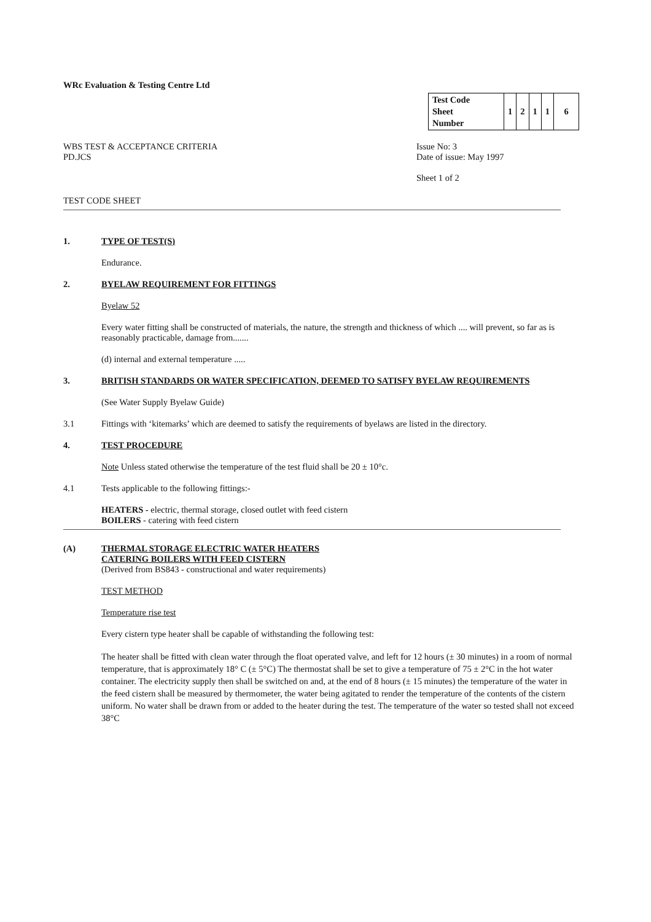WRc Evaluation & Testing Centre Ltd
| Test Code Sheet Number | 1 | 2 | 1 | 1 | 6 |
WBS TEST & ACCEPTANCE CRITERIA
PD.JCS
Issue No: 3
Date of issue: May 1997
Sheet 1 of 2
TEST CODE SHEET
1. TYPE OF TEST(S)
Endurance.
2. BYELAW REQUIREMENT FOR FITTINGS
Byelaw 52
Every water fitting shall be constructed of materials, the nature, the strength and thickness of which .... will prevent, so far as is reasonably practicable, damage from.......
(d) internal and external temperature .....
3. BRITISH STANDARDS OR WATER SPECIFICATION, DEEMED TO SATISFY BYELAW REQUIREMENTS
(See Water Supply Byelaw Guide)
3.1 Fittings with ‘kitemarks’ which are deemed to satisfy the requirements of byelaws are listed in the directory.
4. TEST PROCEDURE
Note Unless stated otherwise the temperature of the test fluid shall be 20 ± 10°c.
4.1 Tests applicable to the following fittings:-
HEATERS - electric, thermal storage, closed outlet with feed cistern
BOILERS - catering with feed cistern
(A) THERMAL STORAGE ELECTRIC WATER HEATERS
CATERING BOILERS WITH FEED CISTERN
(Derived from BS843 - constructional and water requirements)
TEST METHOD
Temperature rise test
Every cistern type heater shall be capable of withstanding the following test:
The heater shall be fitted with clean water through the float operated valve, and left for 12 hours (± 30 minutes) in a room of normal temperature, that is approximately 18° C (± 5°C) The thermostat shall be set to give a temperature of 75 ± 2°C in the hot water container. The electricity supply then shall be switched on and, at the end of 8 hours (± 15 minutes) the temperature of the water in the feed cistern shall be measured by thermometer, the water being agitated to render the temperature of the contents of the cistern uniform. No water shall be drawn from or added to the heater during the test. The temperature of the water so tested shall not exceed 38°C